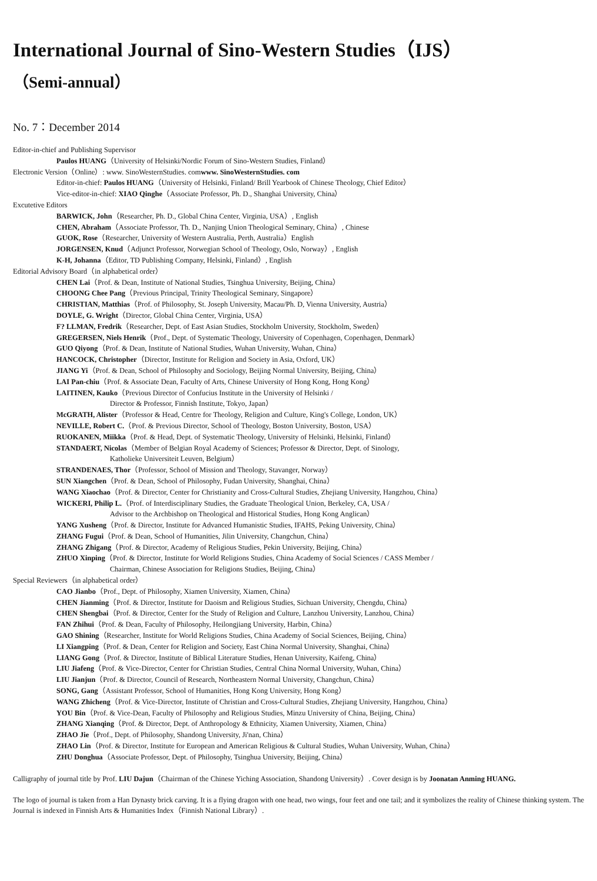International Journal of Sino-Western Studies（IJS）
（Semi-annual）
No. 7：December 2014
Editor-in-chief and Publishing Supervisor
Paulos HUANG（University of Helsinki/Nordic Forum of Sino-Western Studies, Finland）
Electronic Version（Online）: www. SinoWesternStudies. comwww. SinoWesternStudies. com
Editor-in-chief: Paulos HUANG（University of Helsinki, Finland/ Brill Yearbook of Chinese Theology, Chief Editor）
Vice-editor-in-chief: XIAO Qinghe（Associate Professor, Ph. D., Shanghai University, China）
Excutetive Editors
BARWICK, John（Researcher, Ph. D., Global China Center, Virginia, USA）, English
CHEN, Abraham（Associate Professor, Th. D., Nanjing Union Theological Seminary, China）, Chinese
GUOK, Rose（Researcher, University of Western Australia, Perth, Australia）English
JORGENSEN, Knud（Adjunct Professor, Norwegian School of Theology, Oslo, Norway）, English
K-H, Johanna（Editor, TD Publishing Company, Helsinki, Finland）, English
Editorial Advisory Board（in alphabetical order）
CHEN Lai（Prof. & Dean, Institute of National Studies, Tsinghua University, Beijing, China）
CHOONG Chee Pang（Previous Principal, Trinity Theological Seminary, Singapore）
CHRISTIAN, Matthias（Prof. of Philosophy, St. Joseph University, Macau/Ph. D, Vienna University, Austria）
DOYLE, G. Wright（Director, Global China Center, Virginia, USA）
F? LLMAN, Fredrik（Researcher, Dept. of East Asian Studies, Stockholm University, Stockholm, Sweden）
GREGERSEN, Niels Henrik（Prof., Dept. of Systematic Theology, University of Copenhagen, Copenhagen, Denmark）
GUO Qiyong（Prof. & Dean, Institute of National Studies, Wuhan University, Wuhan, China）
HANCOCK, Christopher（Director, Institute for Religion and Society in Asia, Oxford, UK）
JIANG Yi（Prof. & Dean, School of Philosophy and Sociology, Beijing Normal University, Beijing, China）
LAI Pan-chiu（Prof. & Associate Dean, Faculty of Arts, Chinese University of Hong Kong, Hong Kong）
LAITINEN, Kauko（Previous Director of Confucius Institute in the University of Helsinki /
Director & Professor, Finnish Institute, Tokyo, Japan）
McGRATH, Alister（Professor & Head, Centre for Theology, Religion and Culture, King's College, London, UK）
NEVILLE, Robert C.（Prof. & Previous Director, School of Theology, Boston University, Boston, USA）
RUOKANEN, Miikka（Prof. & Head, Dept. of Systematic Theology, University of Helsinki, Helsinki, Finland）
STANDAERT, Nicolas（Member of Belgian Royal Academy of Sciences; Professor & Director, Dept. of Sinology,
Katholieke Universiteit Leuven, Belgium）
STRANDENAES, Thor（Professor, School of Mission and Theology, Stavanger, Norway）
SUN Xiangchen（Prof. & Dean, School of Philosophy, Fudan University, Shanghai, China）
WANG Xiaochao（Prof. & Director, Center for Christianity and Cross-Cultural Studies, Zhejiang University, Hangzhou, China）
WICKERI, Philip L.（Prof. of Interdisciplinary Studies, the Graduate Theological Union, Berkeley, CA, USA /
Advisor to the Archbishop on Theological and Historical Studies, Hong Kong Anglican）
YANG Xusheng（Prof. & Director, Institute for Advanced Humanistic Studies, IFAHS, Peking University, China）
ZHANG Fugui（Prof. & Dean, School of Humanities, Jilin University, Changchun, China）
ZHANG Zhigang（Prof. & Director, Academy of Religious Studies, Pekin University, Beijing, China）
ZHUO Xinping（Prof. & Director, Institute for World Religions Studies, China Academy of Social Sciences / CASS Member /
Chairman, Chinese Association for Religions Studies, Beijing, China）
Special Reviewers（in alphabetical order）
CAO Jianbo（Prof., Dept. of Philosophy, Xiamen University, Xiamen, China）
CHEN Jianming（Prof. & Director, Institute for Daoism and Religious Studies, Sichuan University, Chengdu, China）
CHEN Shengbai（Prof. & Director, Center for the Study of Religion and Culture, Lanzhou University, Lanzhou, China）
FAN Zhihui（Prof. & Dean, Faculty of Philosophy, Heilongjiang University, Harbin, China）
GAO Shining（Researcher, Institute for World Religions Studies, China Academy of Social Sciences, Beijing, China）
LI Xiangping（Prof. & Dean, Center for Religion and Society, East China Normal University, Shanghai, China）
LIANG Gong（Prof. & Director, Institute of Biblical Literature Studies, Henan University, Kaifeng, China）
LIU Jiafeng（Prof. & Vice-Director, Center for Christian Studies, Central China Normal University, Wuhan, China）
LIU Jianjun（Prof. & Director, Council of Research, Northeastern Normal University, Changchun, China）
SONG, Gang（Assistant Professor, School of Humanities, Hong Kong University, Hong Kong）
WANG Zhicheng（Prof. & Vice-Director, Institute of Christian and Cross-Cultural Studies, Zhejiang University, Hangzhou, China）
YOU Bin（Prof. & Vice-Dean, Faculty of Philosophy and Religious Studies, Minzu University of China, Beijing, China）
ZHANG Xianqing（Prof. & Director, Dept. of Anthropology & Ethnicity, Xiamen University, Xiamen, China）
ZHAO Jie（Prof., Dept. of Philosophy, Shandong University, Ji'nan, China）
ZHAO Lin（Prof. & Director, Institute for European and American Religious & Cultural Studies, Wuhan University, Wuhan, China）
ZHU Donghua（Associate Professor, Dept. of Philosophy, Tsinghua University, Beijing, China）
Calligraphy of journal title by Prof. LIU Dajun（Chairman of the Chinese Yiching Association, Shandong University）. Cover design is by Joonatan Anming HUANG.
The logo of journal is taken from a Han Dynasty brick carving. It is a flying dragon with one head, two wings, four feet and one tail; and it symbolizes the reality of Chinese thinking system. The Journal is indexed in Finnish Arts & Humanities Index（Finnish National Library）.